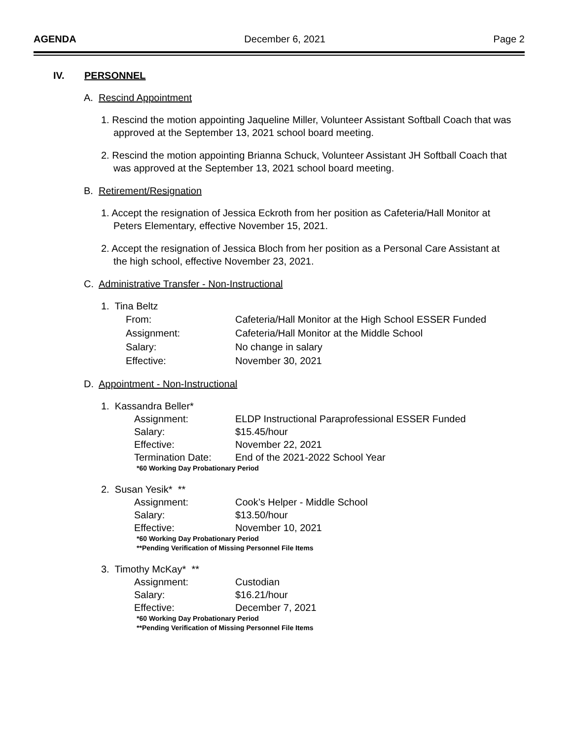AGENDA December 6, 2021 Page 2
IV. PERSONNEL
A. Rescind Appointment
1. Rescind the motion appointing Jaqueline Miller, Volunteer Assistant Softball Coach that was approved at the September 13, 2021 school board meeting.
2. Rescind the motion appointing Brianna Schuck, Volunteer Assistant JH Softball Coach that was approved at the September 13, 2021 school board meeting.
B. Retirement/Resignation
1. Accept the resignation of Jessica Eckroth from her position as Cafeteria/Hall Monitor at Peters Elementary, effective November 15, 2021.
2. Accept the resignation of Jessica Bloch from her position as a Personal Care Assistant at the high school, effective November 23, 2021.
C. Administrative Transfer - Non-Instructional
1. Tina Beltz
| From: | Cafeteria/Hall Monitor at the High School ESSER Funded |
| Assignment: | Cafeteria/Hall Monitor at the Middle School |
| Salary: | No change in salary |
| Effective: | November 30, 2021 |
D. Appointment - Non-Instructional
1. Kassandra Beller*
| Assignment: | ELDP Instructional Paraprofessional ESSER Funded |
| Salary: | $15.45/hour |
| Effective: | November 22, 2021 |
| Termination Date: | End of the 2021-2022 School Year |
*60 Working Day Probationary Period
2. Susan Yesik* **
| Assignment: | Cook’s Helper - Middle School |
| Salary: | $13.50/hour |
| Effective: | November 10, 2021 |
*60 Working Day Probationary Period
**Pending Verification of Missing Personnel File Items
3. Timothy McKay* **
| Assignment: | Custodian |
| Salary: | $16.21/hour |
| Effective: | December 7, 2021 |
*60 Working Day Probationary Period
**Pending Verification of Missing Personnel File Items